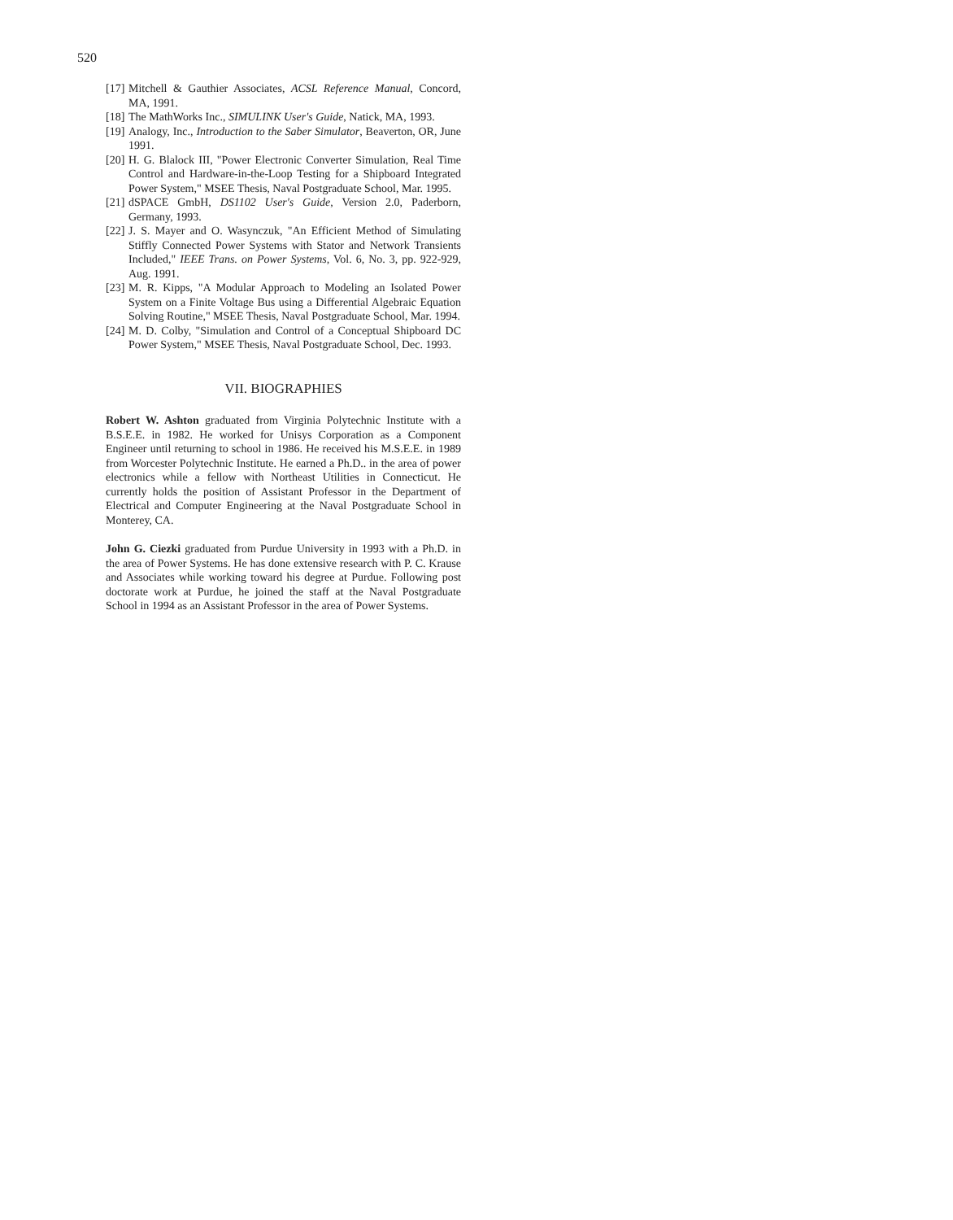520
[17] Mitchell & Gauthier Associates, ACSL Reference Manual, Concord, MA, 1991.
[18] The MathWorks Inc., SIMULINK User's Guide, Natick, MA, 1993.
[19] Analogy, Inc., Introduction to the Saber Simulator, Beaverton, OR, June 1991.
[20] H. G. Blalock III, "Power Electronic Converter Simulation, Real Time Control and Hardware-in-the-Loop Testing for a Shipboard Integrated Power System," MSEE Thesis, Naval Postgraduate School, Mar. 1995.
[21] dSPACE GmbH, DS1102 User's Guide, Version 2.0, Paderborn, Germany, 1993.
[22] J. S. Mayer and O. Wasynczuk, "An Efficient Method of Simulating Stiffly Connected Power Systems with Stator and Network Transients Included," IEEE Trans. on Power Systems, Vol. 6, No. 3, pp. 922-929, Aug. 1991.
[23] M. R. Kipps, "A Modular Approach to Modeling an Isolated Power System on a Finite Voltage Bus using a Differential Algebraic Equation Solving Routine," MSEE Thesis, Naval Postgraduate School, Mar. 1994.
[24] M. D. Colby, "Simulation and Control of a Conceptual Shipboard DC Power System," MSEE Thesis, Naval Postgraduate School, Dec. 1993.
VII. BIOGRAPHIES
Robert W. Ashton graduated from Virginia Polytechnic Institute with a B.S.E.E. in 1982. He worked for Unisys Corporation as a Component Engineer until returning to school in 1986. He received his M.S.E.E. in 1989 from Worcester Polytechnic Institute. He earned a Ph.D.. in the area of power electronics while a fellow with Northeast Utilities in Connecticut. He currently holds the position of Assistant Professor in the Department of Electrical and Computer Engineering at the Naval Postgraduate School in Monterey, CA.
John G. Ciezki graduated from Purdue University in 1993 with a Ph.D. in the area of Power Systems. He has done extensive research with P. C. Krause and Associates while working toward his degree at Purdue. Following post doctorate work at Purdue, he joined the staff at the Naval Postgraduate School in 1994 as an Assistant Professor in the area of Power Systems.